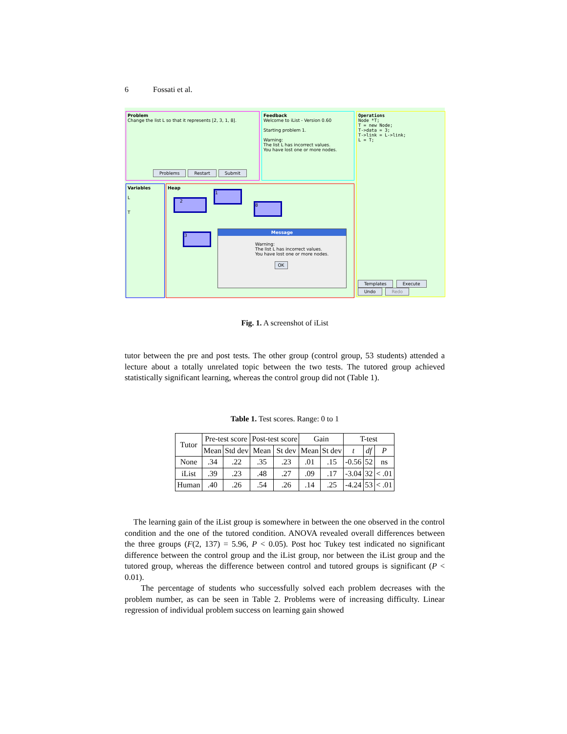6 Fossati et al.
Problem
Change the list L so that it represents [2, 3, 1, 8].
Problems Restart Submit
Feedback
Welcome to iList - Version 0.60
Starting problem 1.
Warning:
The list L has incorrect values.
You have lost one or more nodes.
Operations
Node *T;
T = new Node;
T->data = 3;
T->link = L->link;
L = T;
Templates Execute
Undo Redo
Variables
L
T
Heap
2
1
8
3
Message
Warning:
The list L has incorrect values.
You have lost one or more nodes.
OK
Fig. 1. A screenshot of iList
tutor between the pre and post tests. The other group (control group, 53 students) attended a lecture about a totally unrelated topic between the two tests. The tutored group achieved statistically significant learning, whereas the control group did not (Table 1).
Table 1. Test scores. Range: 0 to 1
| Tutor | Pre-test score | | Post-test score | | Gain | | T-test | | |
| --- | --- | --- | --- | --- | --- | --- | --- | --- | --- |
| | Mean | Std dev | Mean | St dev | Mean | St dev | t | df | P |
| None | .34 | .22 | .35 | .23 | .01 | .15 | -0.56 | 52 | ns |
| iList | .39 | .23 | .48 | .27 | .09 | .17 | -3.04 | 32 | < .01 |
| Human | .40 | .26 | .54 | .26 | .14 | .25 | -4.24 | 53 | < .01 |
The learning gain of the iList group is somewhere in between the one observed in the control condition and the one of the tutored condition. ANOVA revealed overall differences between the three groups (F(2, 137) = 5.96, P < 0.05). Post hoc Tukey test indicated no significant difference between the control group and the iList group, nor between the iList group and the tutored group, whereas the difference between control and tutored groups is significant (P < 0.01).
The percentage of students who successfully solved each problem decreases with the problem number, as can be seen in Table 2. Problems were of increasing difficulty. Linear regression of individual problem success on learning gain showed